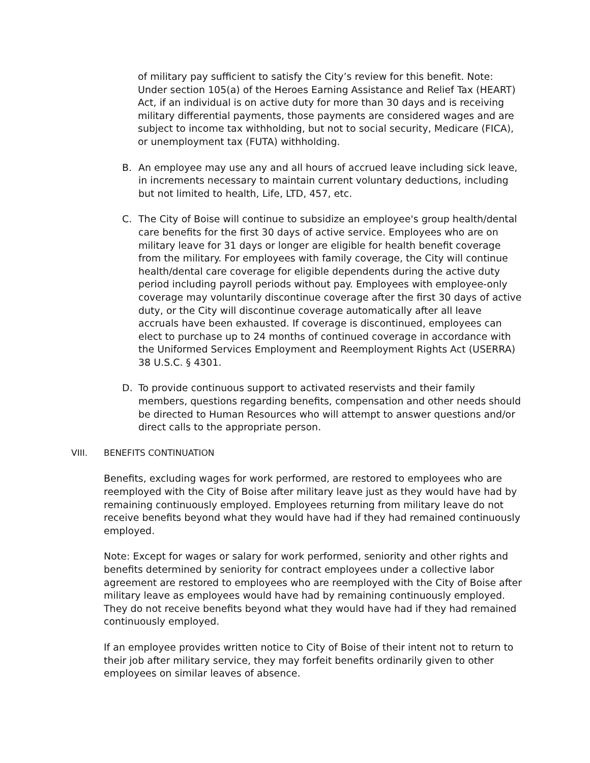of military pay sufficient to satisfy the City’s review for this benefit. Note: Under section 105(a) of the Heroes Earning Assistance and Relief Tax (HEART) Act, if an individual is on active duty for more than 30 days and is receiving military differential payments, those payments are considered wages and are subject to income tax withholding, but not to social security, Medicare (FICA), or unemployment tax (FUTA) withholding.
B. An employee may use any and all hours of accrued leave including sick leave, in increments necessary to maintain current voluntary deductions, including but not limited to health, Life, LTD, 457, etc.
C. The City of Boise will continue to subsidize an employee's group health/dental care benefits for the first 30 days of active service. Employees who are on military leave for 31 days or longer are eligible for health benefit coverage from the military. For employees with family coverage, the City will continue health/dental care coverage for eligible dependents during the active duty period including payroll periods without pay. Employees with employee-only coverage may voluntarily discontinue coverage after the first 30 days of active duty, or the City will discontinue coverage automatically after all leave accruals have been exhausted. If coverage is discontinued, employees can elect to purchase up to 24 months of continued coverage in accordance with the Uniformed Services Employment and Reemployment Rights Act (USERRA) 38 U.S.C. § 4301.
D. To provide continuous support to activated reservists and their family members, questions regarding benefits, compensation and other needs should be directed to Human Resources who will attempt to answer questions and/or direct calls to the appropriate person.
VIII. BENEFITS CONTINUATION
Benefits, excluding wages for work performed, are restored to employees who are reemployed with the City of Boise after military leave just as they would have had by remaining continuously employed. Employees returning from military leave do not receive benefits beyond what they would have had if they had remained continuously employed.
Note: Except for wages or salary for work performed, seniority and other rights and benefits determined by seniority for contract employees under a collective labor agreement are restored to employees who are reemployed with the City of Boise after military leave as employees would have had by remaining continuously employed. They do not receive benefits beyond what they would have had if they had remained continuously employed.
If an employee provides written notice to City of Boise of their intent not to return to their job after military service, they may forfeit benefits ordinarily given to other employees on similar leaves of absence.